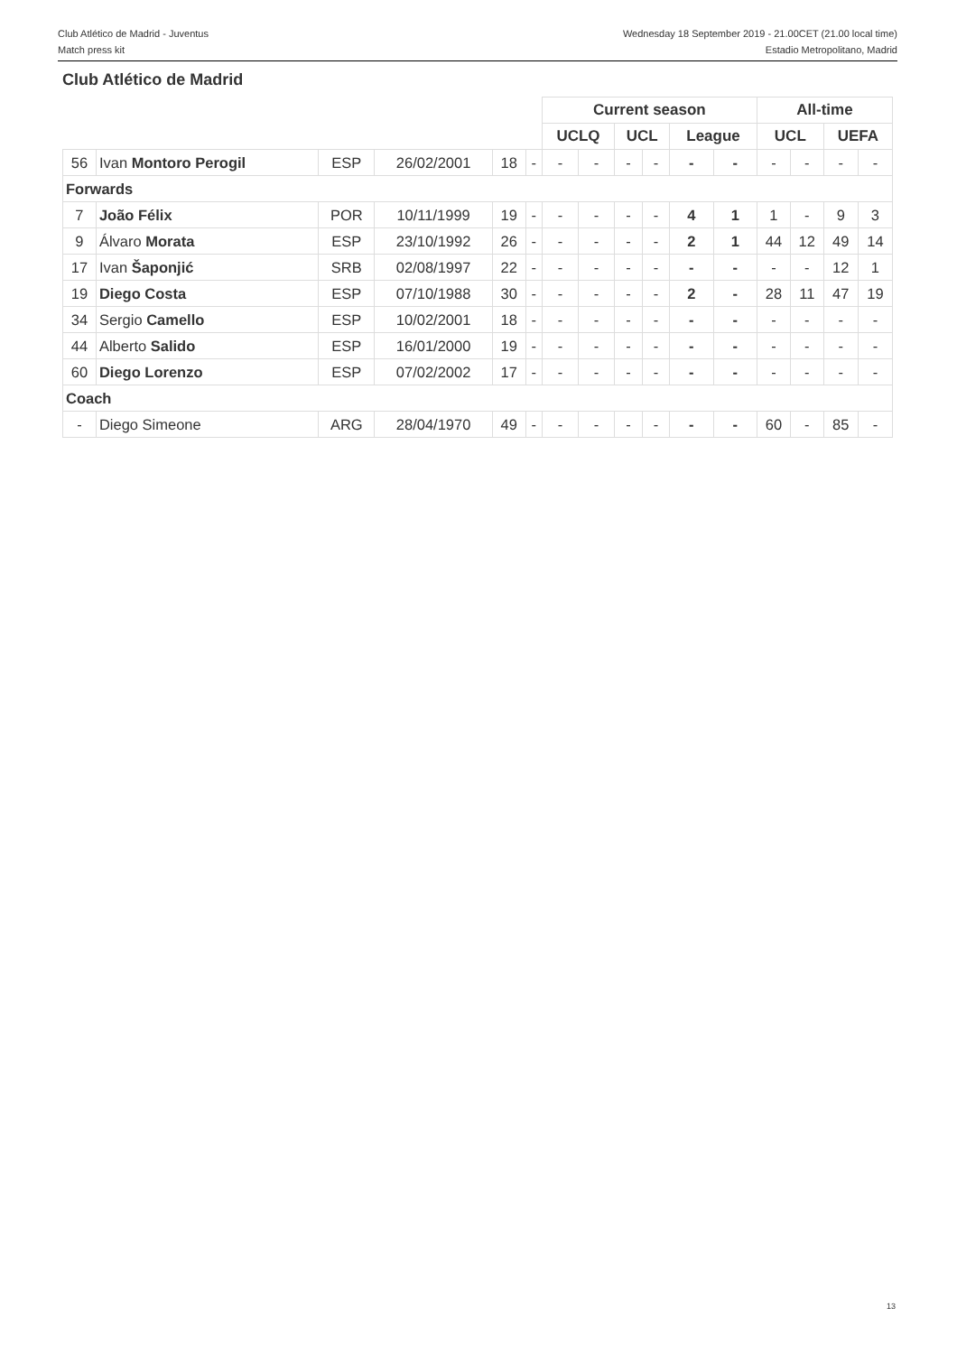Club Atlético de Madrid - Juventus
Match press kit
Wednesday 18 September 2019 - 21.00CET (21.00 local time)
Estadio Metropolitano, Madrid
Club Atlético de Madrid
| | | | | | | Current season | | | | | | All-time | | | |
| | | | | | | UCLQ | | UCL | | League | | UCL | | UEFA | |
| 56 | Ivan Montoro Perogil | ESP | 26/02/2001 | 18 | - | - | - | - | - | - | - | - | - | - | - |
| Forwards | | | | | | | | | | | | | | | |
| 7 | João Félix | POR | 10/11/1999 | 19 | - | - | - | - | - | 4 | 1 | 1 | - | 9 | 3 |
| 9 | Álvaro Morata | ESP | 23/10/1992 | 26 | - | - | - | - | - | 2 | 1 | 44 | 12 | 49 | 14 |
| 17 | Ivan Šaponjić | SRB | 02/08/1997 | 22 | - | - | - | - | - | - | - | - | - | 12 | 1 |
| 19 | Diego Costa | ESP | 07/10/1988 | 30 | - | - | - | - | - | 2 | - | 28 | 11 | 47 | 19 |
| 34 | Sergio Camello | ESP | 10/02/2001 | 18 | - | - | - | - | - | - | - | - | - | - | - |
| 44 | Alberto Salido | ESP | 16/01/2000 | 19 | - | - | - | - | - | - | - | - | - | - | - |
| 60 | Diego Lorenzo | ESP | 07/02/2002 | 17 | - | - | - | - | - | - | - | - | - | - | - |
| Coach | | | | | | | | | | | | | | | |
| - | Diego Simeone | ARG | 28/04/1970 | 49 | - | - | - | - | - | - | - | 60 | - | 85 | - |
13